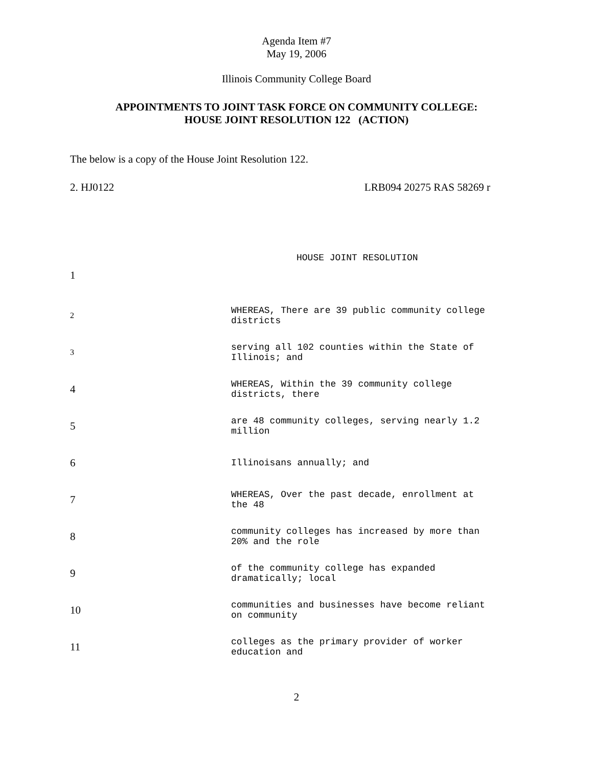Agenda Item #7
May 19, 2006
Illinois Community College Board
APPOINTMENTS TO JOINT TASK FORCE ON COMMUNITY COLLEGE:
HOUSE JOINT RESOLUTION 122 (ACTION)
The below is a copy of the House Joint Resolution 122.
2. HJ0122 LRB094 20275 RAS 58269 r
HOUSE JOINT RESOLUTION
1
2
WHEREAS, There are 39 public community college districts
3
serving all 102 counties within the State of Illinois; and
4
WHEREAS, Within the 39 community college districts, there
5
are 48 community colleges, serving nearly 1.2 million
6
Illinoisans annually; and
7
WHEREAS, Over the past decade, enrollment at the 48
8
community colleges has increased by more than 20% and the role
9
of the community college has expanded dramatically; local
10
communities and businesses have become reliant on community
11
colleges as the primary provider of worker education and
2